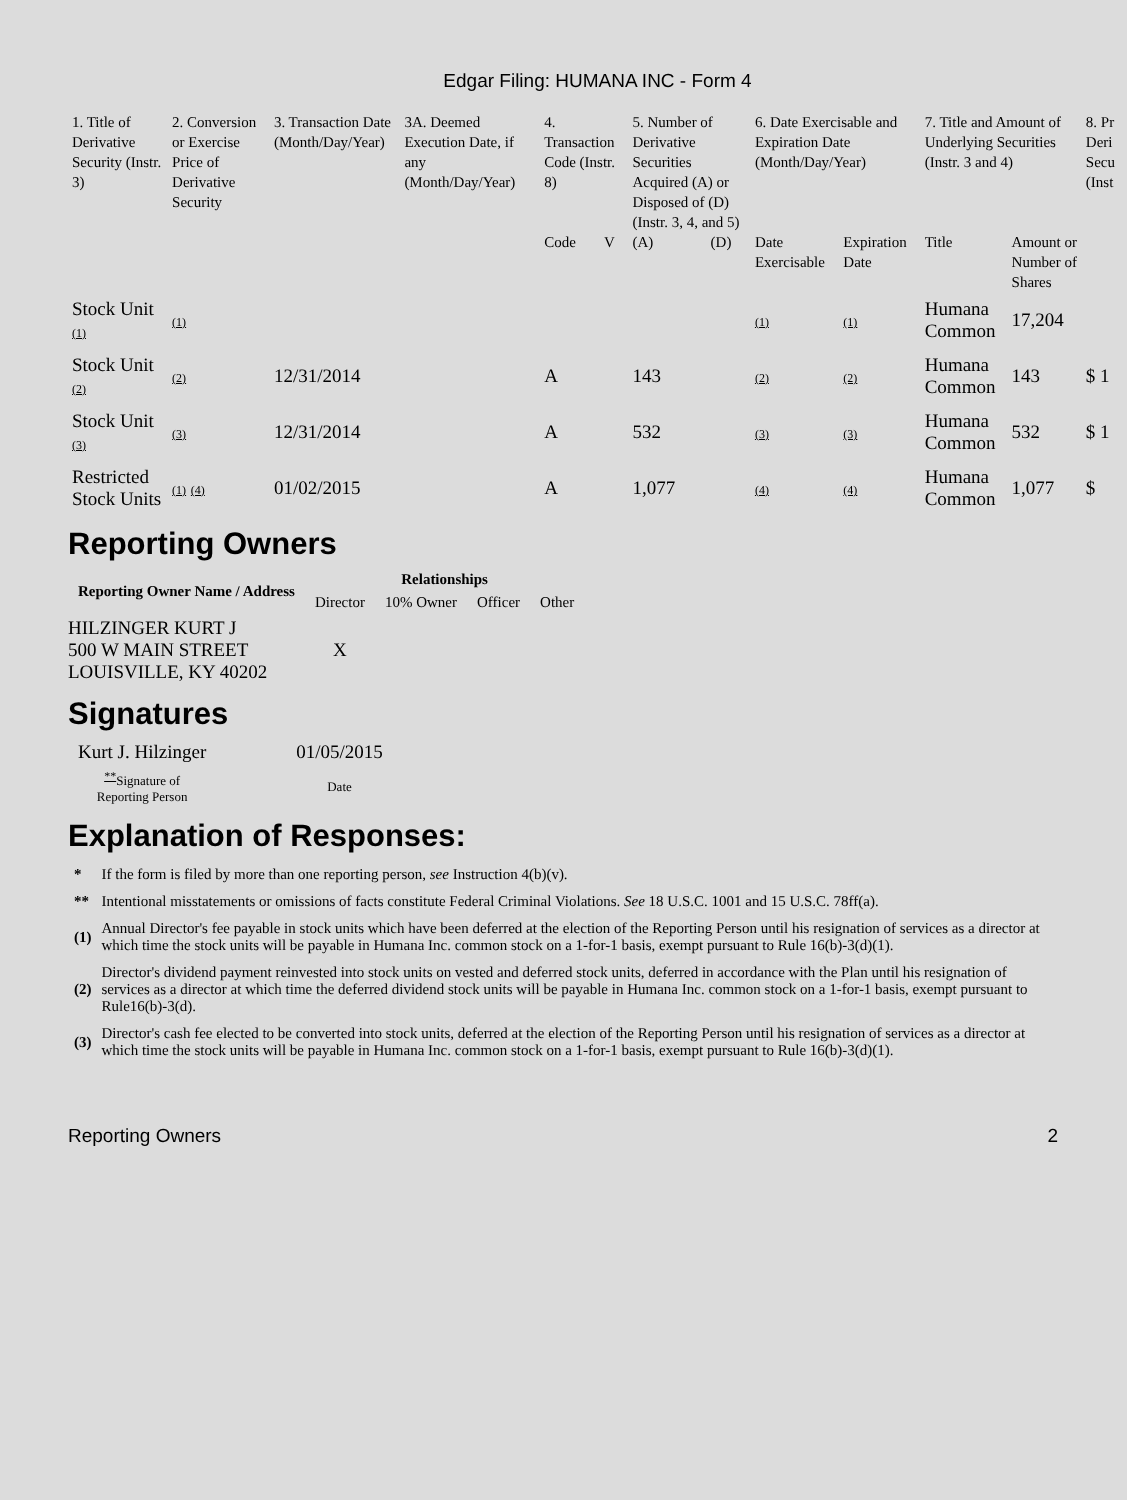Edgar Filing: HUMANA INC - Form 4
| 1. Title of Derivative Security (Instr. 3) | 2. Conversion or Exercise Price of Derivative Security | 3. Transaction Date (Month/Day/Year) | 3A. Deemed Execution Date, if any (Month/Day/Year) | 4. Transaction Code (Instr. 8) | | 5. Number of Derivative Securities Acquired (A) or Disposed of (D) (Instr. 3, 4, and 5) | | 6. Date Exercisable and Expiration Date (Month/Day/Year) | | 7. Title and Amount of Underlying Securities (Instr. 3 and 4) | | 8. Pr Deri Secu (Inst |
| --- | --- | --- | --- | --- | --- | --- | --- | --- | --- | --- | --- | --- |
| | | | | Code | V | (A) | (D) | Date Exercisable | Expiration Date | Title | Amount or Number of Shares | |
| Stock Unit (1) | (1) | | | | | | | (1) | (1) | Humana Common | 17,204 | |
| Stock Unit (2) | (2) | 12/31/2014 | | A | | 143 | | (2) | (2) | Humana Common | 143 | $ 1 |
| Stock Unit (3) | (3) | 12/31/2014 | | A | | 532 | | (3) | (3) | Humana Common | 532 | $ 1 |
| Restricted Stock Units | (1) (4) | 01/02/2015 | | A | | 1,077 | | (4) | (4) | Humana Common | 1,077 | $ |
Reporting Owners
| Reporting Owner Name / Address | Relationships | | | |
| --- | --- | --- | --- | --- |
| | Director | 10% Owner | Officer | Other |
| HILZINGER KURT J 500 W MAIN STREET LOUISVILLE, KY 40202 | X | | | |
Signatures
| Kurt J. Hilzinger | 01/05/2015 |
| <sup>**</sup> Signature of Reporting Person | Date |
Explanation of Responses:
| * | If the form is filed by more than one reporting person, see Instruction 4(b)(v). |
| ** | Intentional misstatements or omissions of facts constitute Federal Criminal Violations. See 18 U.S.C. 1001 and 15 U.S.C. 78ff(a). |
| (1) | Annual Director's fee payable in stock units which have been deferred at the election of the Reporting Person until his resignation of services as a director at which time the stock units will be payable in Humana Inc. common stock on a 1-for-1 basis, exempt pursuant to Rule 16(b)-3(d)(1). |
| (2) | Director's dividend payment reinvested into stock units on vested and deferred stock units, deferred in accordance with the Plan until his resignation of services as a director at which time the deferred dividend stock units will be payable in Humana Inc. common stock on a 1-for-1 basis, exempt pursuant to Rule16(b)-3(d). |
| (3) | Director's cash fee elected to be converted into stock units, deferred at the election of the Reporting Person until his resignation of services as a director at which time the stock units will be payable in Humana Inc. common stock on a 1-for-1 basis, exempt pursuant to Rule 16(b)-3(d)(1). |
Reporting Owners 2